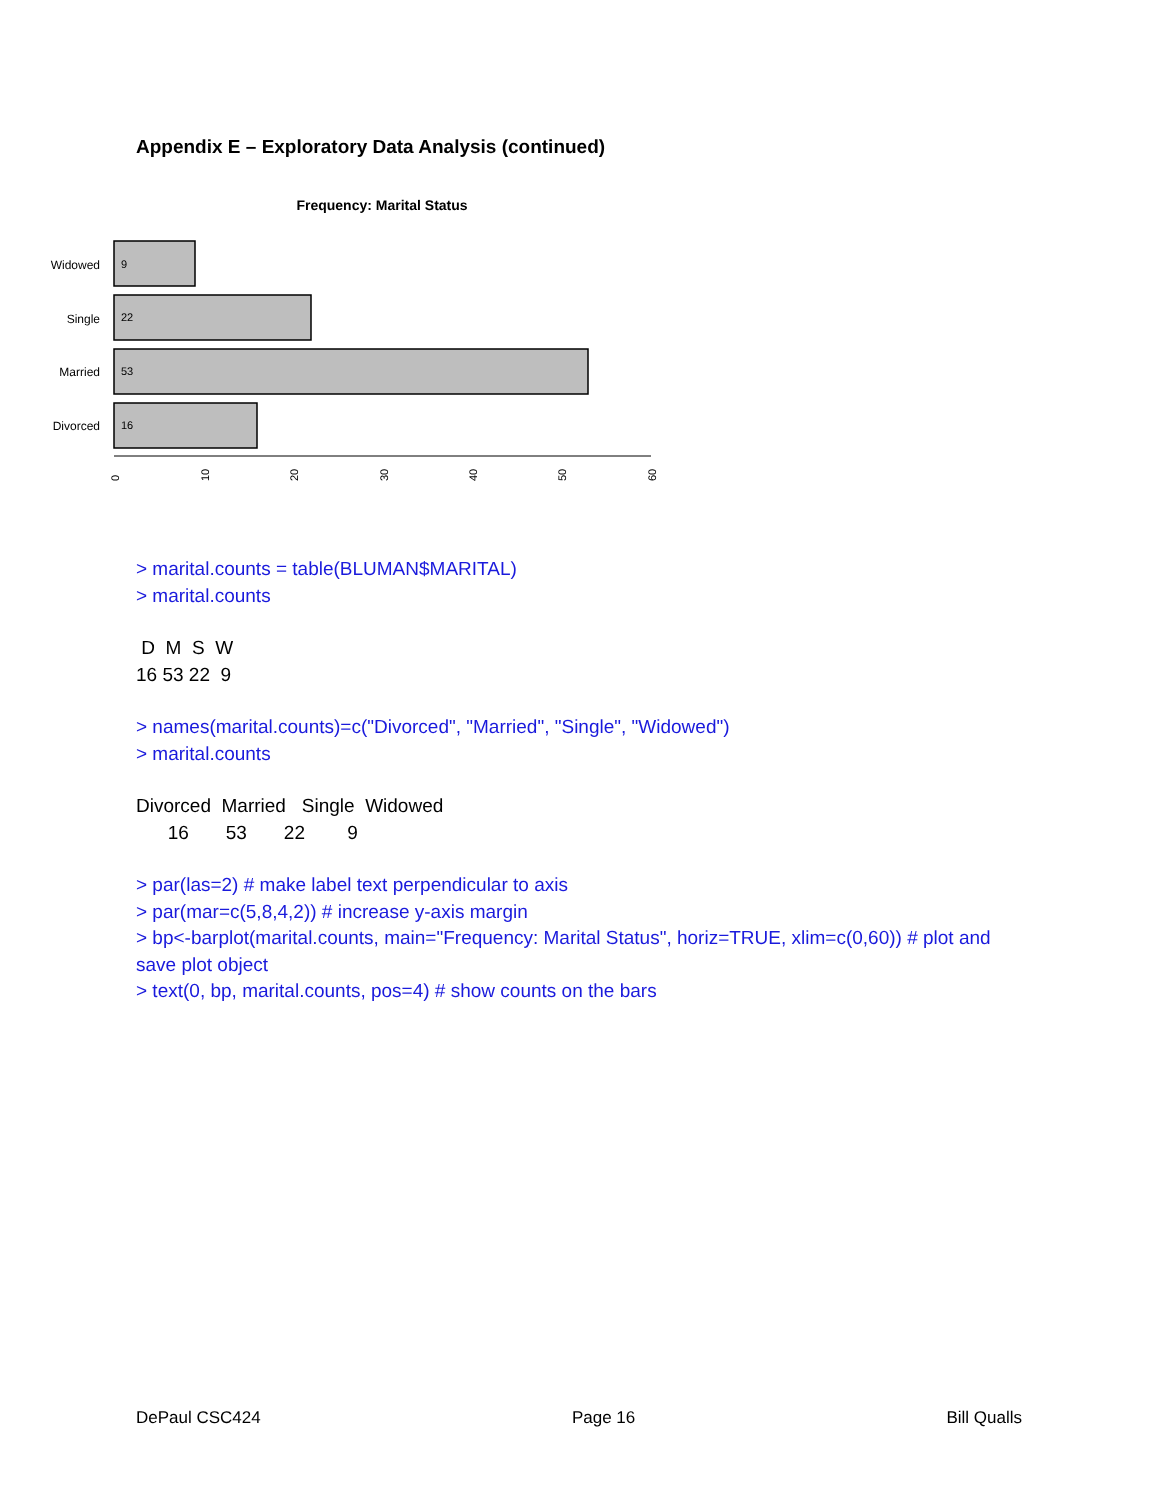Appendix E – Exploratory Data Analysis (continued)
Frequency: Marital Status
Widowed
Single
Married
Divorced
9
22
53
16
0
10
20
30
40
50
60
> marital.counts = table(BLUMAN$MARITAL)
> marital.counts
 D  M  S  W 
16 53 22  9 
> names(marital.counts)=c("Divorced", "Married", "Single", "Widowed")
> marital.counts
Divorced  Married   Single  Widowed 
      16       53       22        9 
> par(las=2) # make label text perpendicular to axis
> par(mar=c(5,8,4,2)) # increase y-axis margin
> bp<-barplot(marital.counts, main="Frequency: Marital Status", horiz=TRUE, xlim=c(0,60)) # plot and save plot object
> text(0, bp, marital.counts, pos=4) # show counts on the bars
DePaul CSC424 Page 16 Bill Qualls